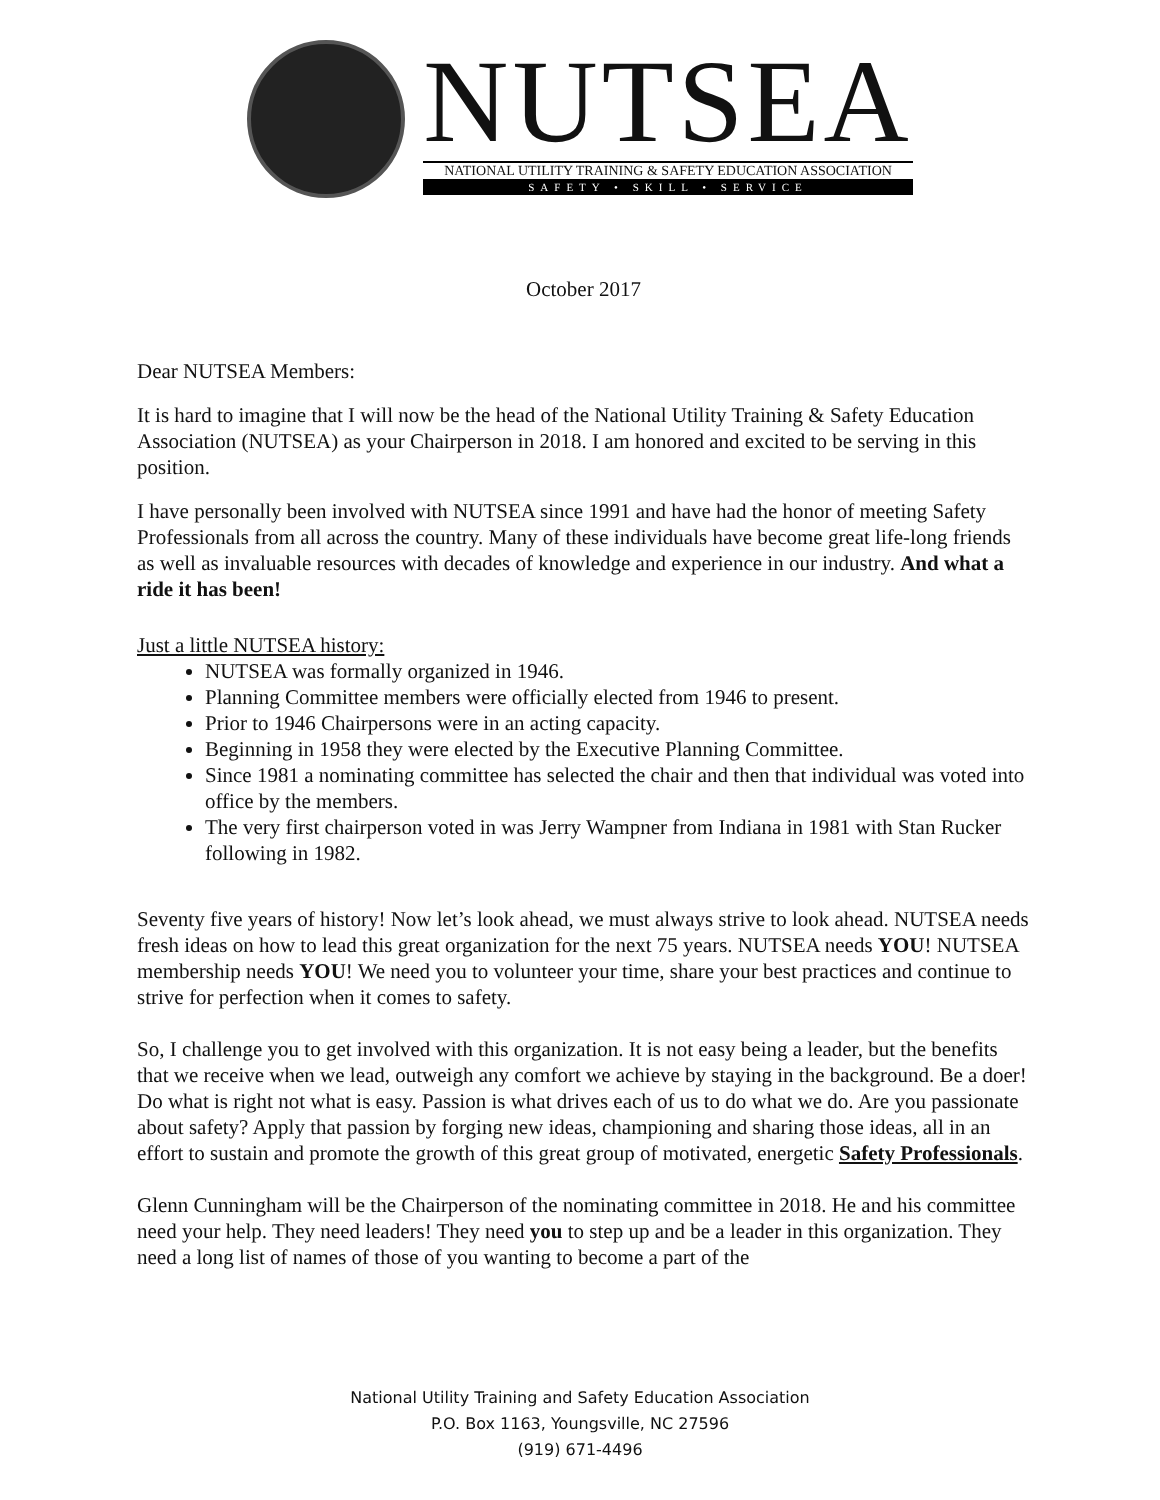NUTSEA
NATIONAL UTILITY TRAINING & SAFETY EDUCATION ASSOCIATION
SAFETY • SKILL • SERVICE
October 2017
Dear NUTSEA Members:
It is hard to imagine that I will now be the head of the National Utility Training & Safety Education Association (NUTSEA) as your Chairperson in 2018. I am honored and excited to be serving in this position.
I have personally been involved with NUTSEA since 1991 and have had the honor of meeting Safety Professionals from all across the country. Many of these individuals have become great life-long friends as well as invaluable resources with decades of knowledge and experience in our industry. And what a ride it has been!
Just a little NUTSEA history:
NUTSEA was formally organized in 1946.
Planning Committee members were officially elected from 1946 to present.
Prior to 1946 Chairpersons were in an acting capacity.
Beginning in 1958 they were elected by the Executive Planning Committee.
Since 1981 a nominating committee has selected the chair and then that individual was voted into office by the members.
The very first chairperson voted in was Jerry Wampner from Indiana in 1981 with Stan Rucker following in 1982.
Seventy five years of history! Now let’s look ahead, we must always strive to look ahead. NUTSEA needs fresh ideas on how to lead this great organization for the next 75 years. NUTSEA needs YOU! NUTSEA membership needs YOU! We need you to volunteer your time, share your best practices and continue to strive for perfection when it comes to safety.
So, I challenge you to get involved with this organization. It is not easy being a leader, but the benefits that we receive when we lead, outweigh any comfort we achieve by staying in the background. Be a doer! Do what is right not what is easy. Passion is what drives each of us to do what we do. Are you passionate about safety? Apply that passion by forging new ideas, championing and sharing those ideas, all in an effort to sustain and promote the growth of this great group of motivated, energetic Safety Professionals.
Glenn Cunningham will be the Chairperson of the nominating committee in 2018. He and his committee need your help. They need leaders! They need you to step up and be a leader in this organization. They need a long list of names of those of you wanting to become a part of the
National Utility Training and Safety Education Association
P.O. Box 1163, Youngsville, NC 27596
(919) 671-4496